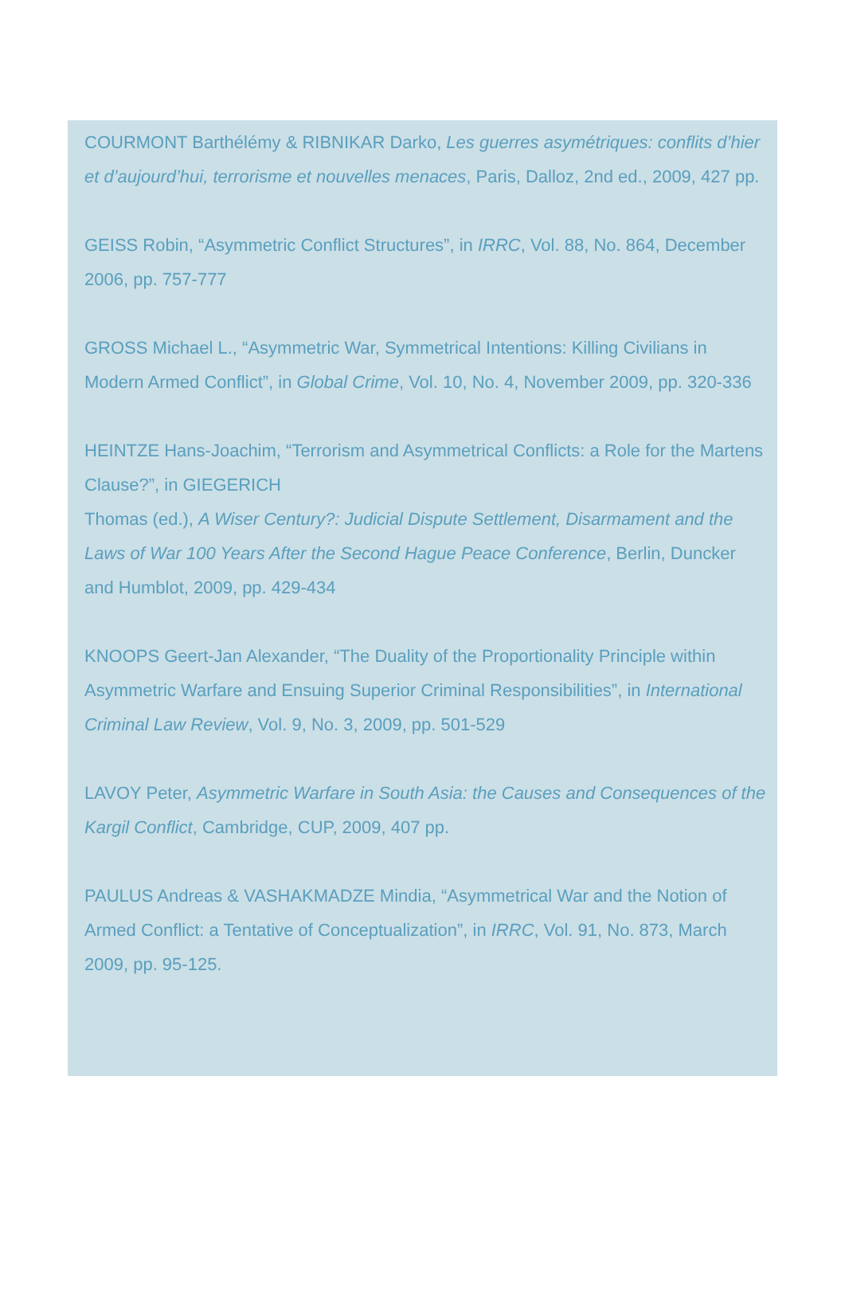COURMONT Barthélémy & RIBNIKAR Darko, Les guerres asymétriques: conflits d’hier et d’aujourd’hui, terrorisme et nouvelles menaces, Paris, Dalloz, 2nd ed., 2009, 427 pp.
GEISS Robin, “Asymmetric Conflict Structures”, in IRRC, Vol. 88, No. 864, December 2006, pp. 757-777
GROSS Michael L., “Asymmetric War, Symmetrical Intentions: Killing Civilians in Modern Armed Conflict”, in Global Crime, Vol. 10, No. 4, November 2009, pp. 320-336
HEINTZE Hans-Joachim, “Terrorism and Asymmetrical Conflicts: a Role for the Martens Clause?”, in GIEGERICH
Thomas (ed.), A Wiser Century?: Judicial Dispute Settlement, Disarmament and the Laws of War 100 Years After the Second Hague Peace Conference, Berlin, Duncker and Humblot, 2009, pp. 429-434
KNOOPS Geert-Jan Alexander, “The Duality of the Proportionality Principle within Asymmetric Warfare and Ensuing Superior Criminal Responsibilities”, in International Criminal Law Review, Vol. 9, No. 3, 2009, pp. 501-529
LAVOY Peter, Asymmetric Warfare in South Asia: the Causes and Consequences of the Kargil Conflict, Cambridge, CUP, 2009, 407 pp.
PAULUS Andreas & VASHAKMADZE Mindia, “Asymmetrical War and the Notion of Armed Conflict: a Tentative of Conceptualization”, in IRRC, Vol. 91, No. 873, March 2009, pp. 95-125.